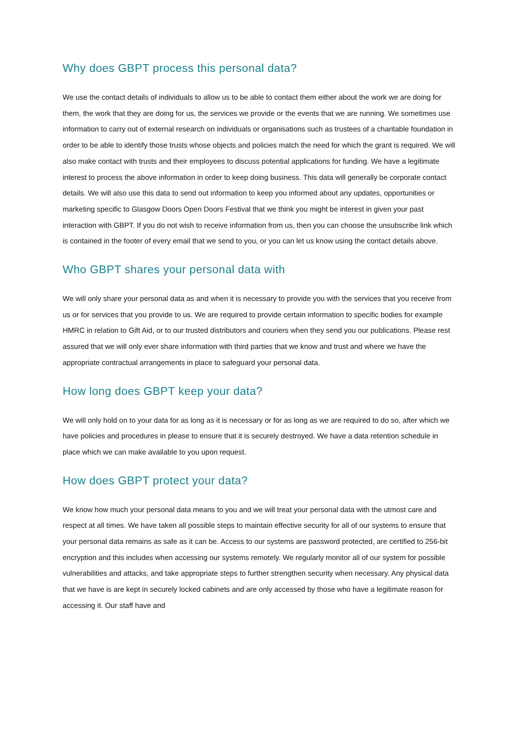Why does GBPT process this personal data?
We use the contact details of individuals to allow us to be able to contact them either about the work we are doing for them, the work that they are doing for us, the services we provide or the events that we are running. We sometimes use information to carry out of external research on individuals or organisations such as trustees of a charitable foundation in order to be able to identify those trusts whose objects and policies match the need for which the grant is required. We will also make contact with trusts and their employees to discuss potential applications for funding. We have a legitimate interest to process the above information in order to keep doing business. This data will generally be corporate contact details. We will also use this data to send out information to keep you informed about any updates, opportunities or marketing specific to Glasgow Doors Open Doors Festival that we think you might be interest in given your past interaction with GBPT. If you do not wish to receive information from us, then you can choose the unsubscribe link which is contained in the footer of every email that we send to you, or you can let us know using the contact details above.
Who GBPT shares your personal data with
We will only share your personal data as and when it is necessary to provide you with the services that you receive from us or for services that you provide to us. We are required to provide certain information to specific bodies for example HMRC in relation to Gift Aid, or to our trusted distributors and couriers when they send you our publications. Please rest assured that we will only ever share information with third parties that we know and trust and where we have the appropriate contractual arrangements in place to safeguard your personal data.
How long does GBPT keep your data?
We will only hold on to your data for as long as it is necessary or for as long as we are required to do so, after which we have policies and procedures in please to ensure that it is securely destroyed. We have a data retention schedule in place which we can make available to you upon request.
How does GBPT protect your data?
We know how much your personal data means to you and we will treat your personal data with the utmost care and respect at all times. We have taken all possible steps to maintain effective security for all of our systems to ensure that your personal data remains as safe as it can be. Access to our systems are password protected, are certified to 256-bit encryption and this includes when accessing our systems remotely. We regularly monitor all of our system for possible vulnerabilities and attacks, and take appropriate steps to further strengthen security when necessary. Any physical data that we have is are kept in securely locked cabinets and are only accessed by those who have a legitimate reason for accessing it. Our staff have and